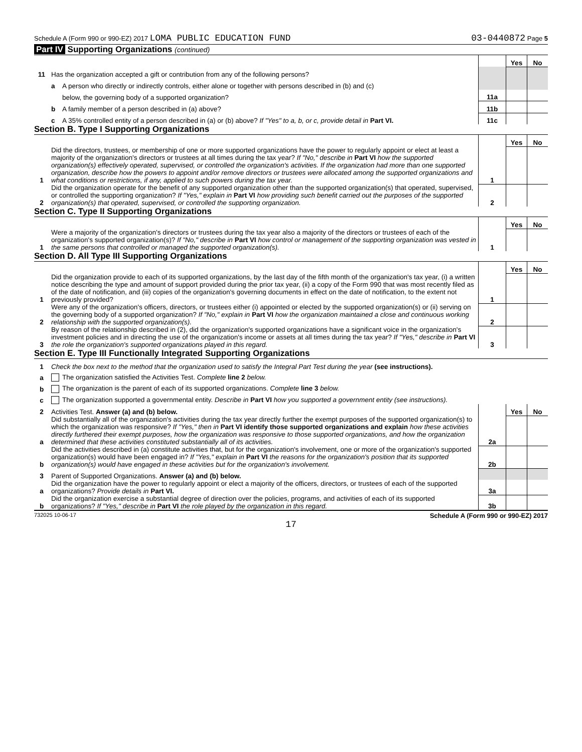Schedule A (Form 990 or 990-EZ) 2017 LOMA PUBLIC EDUCATION FUND 03-0440872 Page 5
Part IV Supporting Organizations (continued)
| | | | | Yes | No |
| 11 | Has the organization accepted a gift or contribution from any of the following persons? | | | | |
| | a | A person who directly or indirectly controls, either alone or together with persons described in (b) and (c) | | | |
| | | below, the governing body of a supported organization? | 11a | | |
| | b | A family member of a person described in (a) above? | 11b | | |
| | c | A 35% controlled entity of a person described in (a) or (b) above? If "Yes" to a, b, or c, provide detail in Part VI. | 11c | | |
Section B. Type I Supporting Organizations
| | | | Yes | No |
| 1 | Did the directors, trustees, or membership of one or more supported organizations have the power to regularly appoint or elect at least a majority of the organization's directors or trustees at all times during the tax year? If "No," describe in Part VI how the supported organization(s) effectively operated, supervised, or controlled the organization's activities. If the organization had more than one supported organization, describe how the powers to appoint and/or remove directors or trustees were allocated among the supported organizations and what conditions or restrictions, if any, applied to such powers during the tax year. | 1 | | |
| 2 | Did the organization operate for the benefit of any supported organization other than the supported organization(s) that operated, supervised, or controlled the supporting organization? If "Yes," explain in Part VI how providing such benefit carried out the purposes of the supported organization(s) that operated, supervised, or controlled the supporting organization. | 2 | | |
Section C. Type II Supporting Organizations
| | | | Yes | No |
| 1 | Were a majority of the organization's directors or trustees during the tax year also a majority of the directors or trustees of each of the organization's supported organization(s)? If "No," describe in Part VI how control or management of the supporting organization was vested in the same persons that controlled or managed the supported organization(s). | 1 | | |
Section D. All Type III Supporting Organizations
| | | | Yes | No |
| 1 | Did the organization provide to each of its supported organizations, by the last day of the fifth month of the organization's tax year, (i) a written notice describing the type and amount of support provided during the prior tax year, (ii) a copy of the Form 990 that was most recently filed as of the date of notification, and (iii) copies of the organization's governing documents in effect on the date of notification, to the extent not previously provided? | 1 | | |
| 2 | Were any of the organization's officers, directors, or trustees either (i) appointed or elected by the supported organization(s) or (ii) serving on the governing body of a supported organization? If "No," explain in Part VI how the organization maintained a close and continuous working relationship with the supported organization(s). | 2 | | |
| 3 | By reason of the relationship described in (2), did the organization's supported organizations have a significant voice in the organization's investment policies and in directing the use of the organization's income or assets at all times during the tax year? If "Yes," describe in Part VI the role the organization's supported organizations played in this regard. | 3 | | |
Section E. Type III Functionally Integrated Supporting Organizations
| 1 | Check the box next to the method that the organization used to satisfy the Integral Part Test during the year (see instructions). |
| a | The organization satisfied the Activities Test. Complete line 2 below. |
| b | The organization is the parent of each of its supported organizations. Complete line 3 below. |
| c | The organization supported a governmental entity. Describe in Part VI how you supported a government entity (see instructions). |
| 2 | Activities Test. Answer (a) and (b) below. | | Yes | No |
| a | Did substantially all of the organization's activities during the tax year directly further the exempt purposes of the supported organization(s) to which the organization was responsive? If "Yes," then in Part VI identify those supported organizations and explain how these activities directly furthered their exempt purposes, how the organization was responsive to those supported organizations, and how the organization determined that these activities constituted substantially all of its activities. | 2a | | |
| b | Did the activities described in (a) constitute activities that, but for the organization's involvement, one or more of the organization's supported organization(s) would have been engaged in? If "Yes," explain in Part VI the reasons for the organization's position that its supported organization(s) would have engaged in these activities but for the organization's involvement. | 2b | | |
| 3 | Parent of Supported Organizations. Answer (a) and (b) below. | | | |
| a | Did the organization have the power to regularly appoint or elect a majority of the officers, directors, or trustees of each of the supported organizations? Provide details in Part VI. | 3a | | |
| b | Did the organization exercise a substantial degree of direction over the policies, programs, and activities of each of its supported organizations? If "Yes," describe in Part VI the role played by the organization in this regard. | 3b | | |
732025 10-06-17 Schedule A (Form 990 or 990-EZ) 2017
17